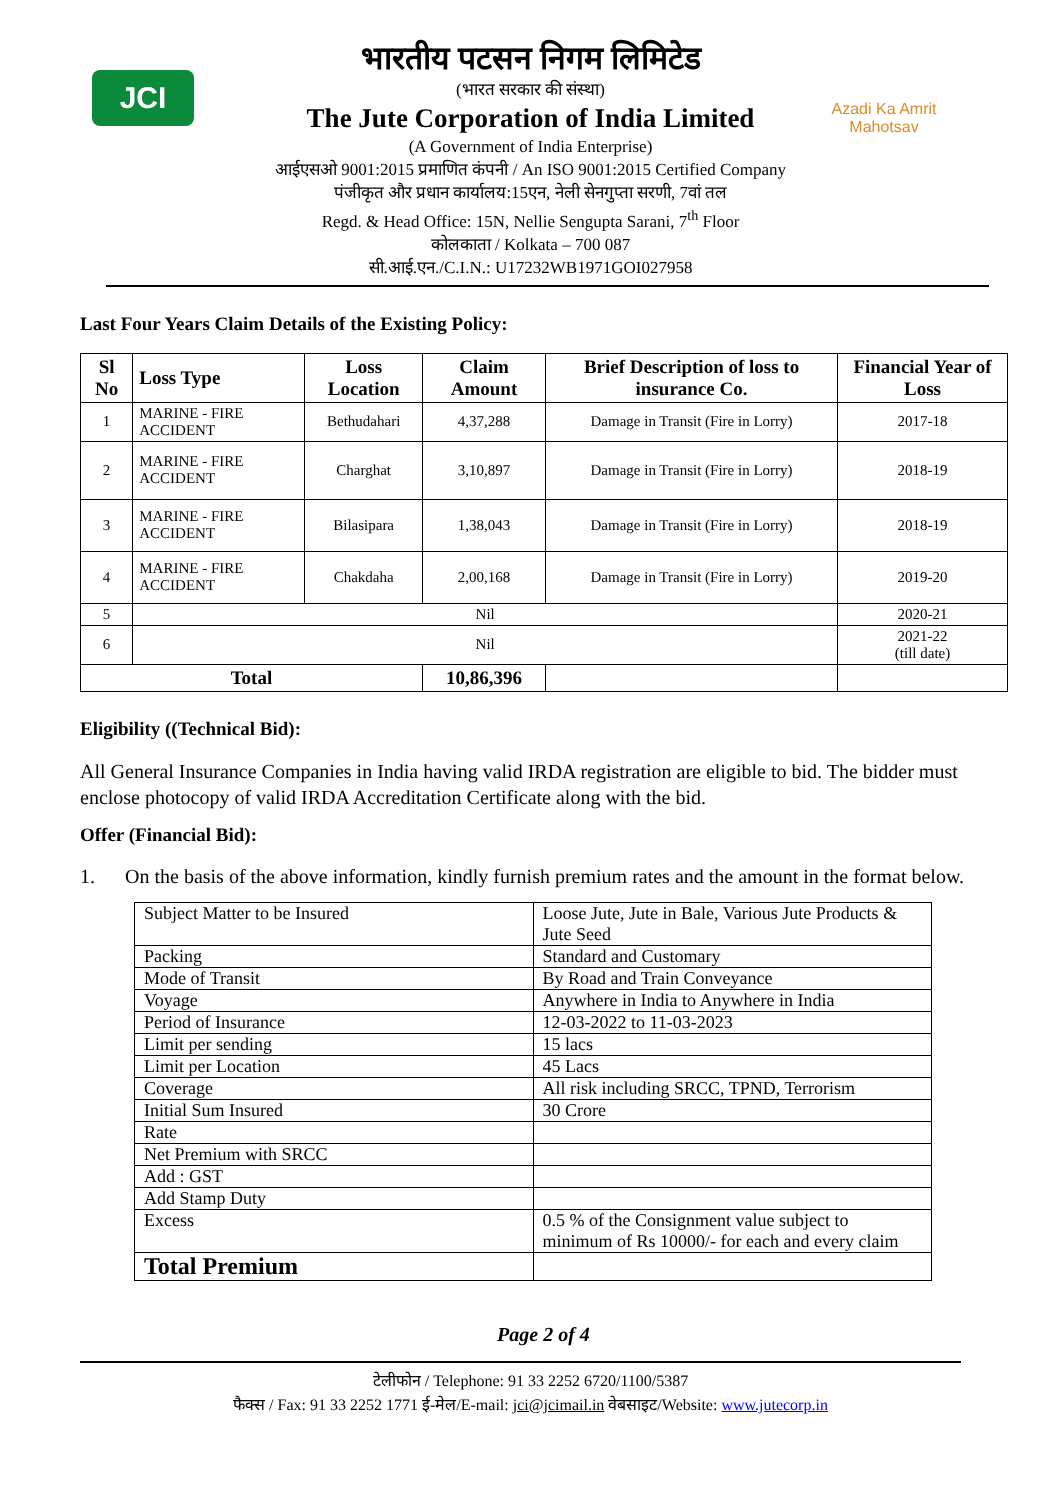JCI
Azadi Ka Amrit Mahotsav
भारतीय पटसन निगम लिमिटेड
(भारत सरकार की संस्था)
The Jute Corporation of India Limited
(A Government of India Enterprise)
आईएसओ 9001:2015 प्रमाणित कंपनी / An ISO 9001:2015 Certified Company
पंजीकृत और प्रधान कार्यालय:15एन, नेली सेनगुप्ता सरणी, 7वां तल
Regd. & Head Office: 15N, Nellie Sengupta Sarani, 7<sup>th</sup> Floor
कोलकाता / Kolkata – 700 087
सी.आई.एन./C.I.N.: U17232WB1971GOI027958
Last Four Years Claim Details of the Existing Policy:
| Sl No | Loss Type | Loss Location | Claim Amount | Brief Description of loss to insurance Co. | Financial Year of Loss |
| --- | --- | --- | --- | --- | --- |
| 1 | MARINE - FIRE ACCIDENT | Bethudahari | 4,37,288 | Damage in Transit (Fire in Lorry) | 2017-18 |
| 2 | MARINE - FIRE ACCIDENT | Charghat | 3,10,897 | Damage in Transit (Fire in Lorry) | 2018-19 |
| 3 | MARINE - FIRE ACCIDENT | Bilasipara | 1,38,043 | Damage in Transit (Fire in Lorry) | 2018-19 |
| 4 | MARINE - FIRE ACCIDENT | Chakdaha | 2,00,168 | Damage in Transit (Fire in Lorry) | 2019-20 |
| 5 | Nil | | | | 2020-21 |
| 6 | Nil | | | | 2021-22 (till date) |
| Total | | | 10,86,396 | | |
Eligibility ((Technical Bid):
All General Insurance Companies in India having valid IRDA registration are eligible to bid. The bidder must enclose photocopy of valid IRDA Accreditation Certificate along with the bid.
Offer (Financial Bid):
1. On the basis of the above information, kindly furnish premium rates and the amount in the format below.
| Subject Matter to be Insured | Loose Jute, Jute in Bale, Various Jute Products & Jute Seed |
| Packing | Standard and Customary |
| Mode of Transit | By Road and Train Conveyance |
| Voyage | Anywhere in India to Anywhere in India |
| Period of Insurance | 12-03-2022 to 11-03-2023 |
| Limit per sending | 15 lacs |
| Limit per Location | 45 Lacs |
| Coverage | All risk including SRCC, TPND, Terrorism |
| Initial Sum Insured | 30 Crore |
| Rate | |
| Net Premium with SRCC | |
| Add : GST | |
| Add Stamp Duty | |
| Excess | 0.5 % of the Consignment value subject to minimum of Rs 10000/- for each and every claim |
| Total Premium | |
Page 2 of 4
टेलीफोन / Telephone: 91 33 2252 6720/1100/5387
फैक्स / Fax: 91 33 2252 1771 ई-मेल/E-mail: jci@jcimail.in वेबसाइट/Website: www.jutecorp.in